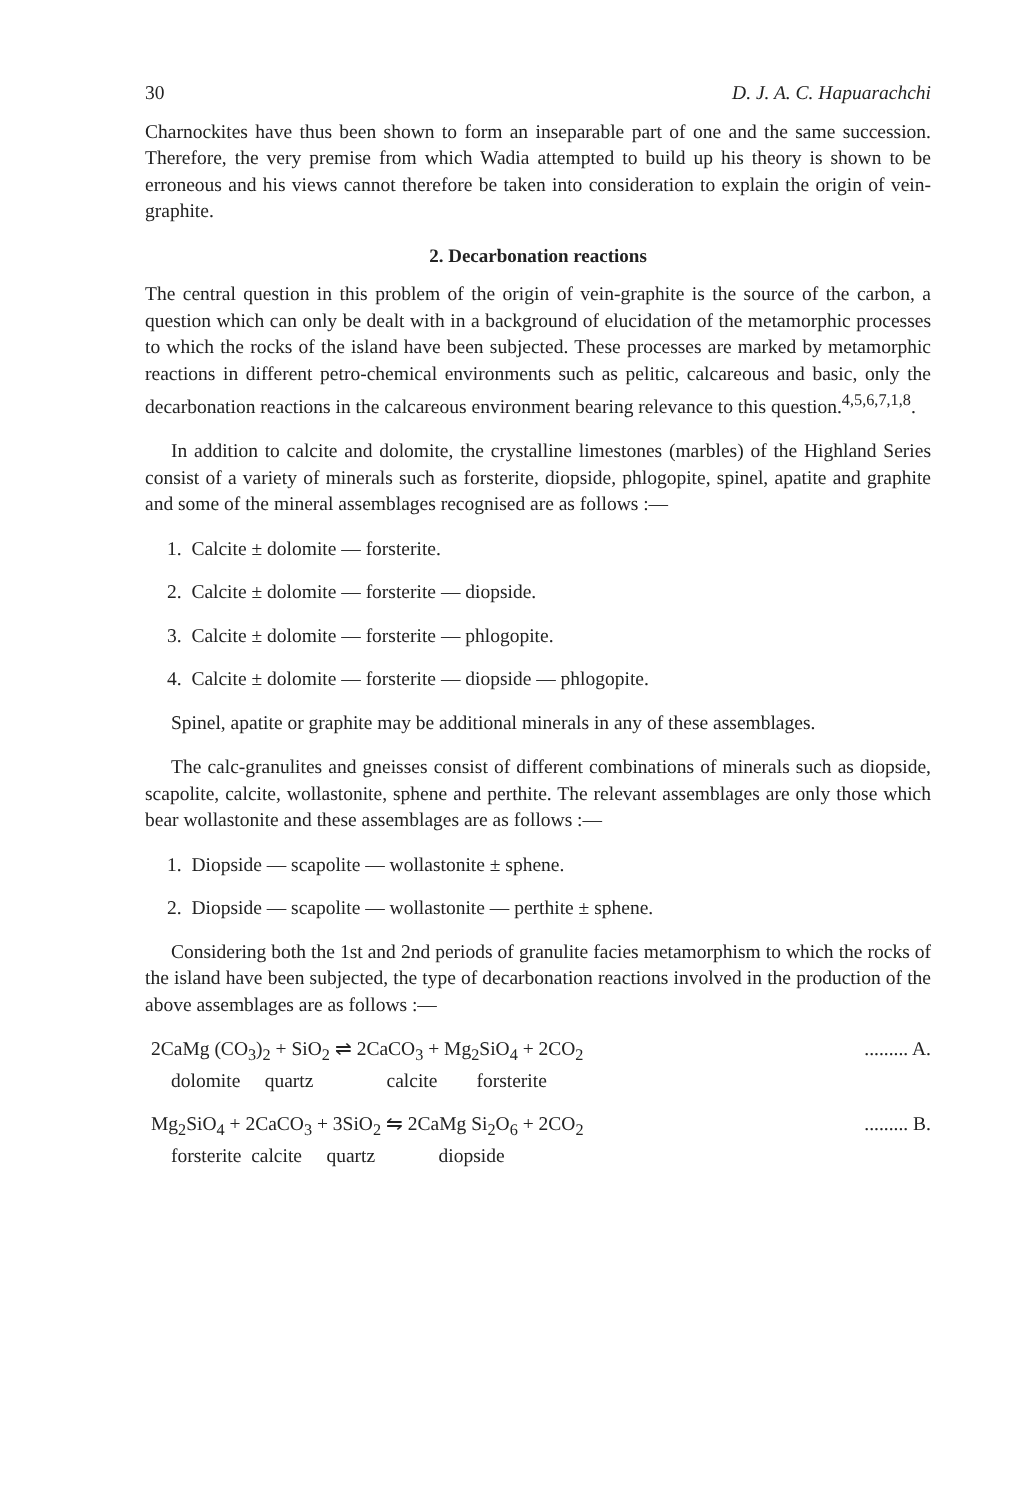30 D. J. A. C. Hapuarachchi
Charnockites have thus been shown to form an inseparable part of one and the same succession. Therefore, the very premise from which Wadia attempted to build up his theory is shown to be erroneous and his views cannot therefore be taken into consideration to explain the origin of vein-graphite.
2. Decarbonation reactions
The central question in this problem of the origin of vein-graphite is the source of the carbon, a question which can only be dealt with in a background of elucidation of the metamorphic processes to which the rocks of the island have been subjected. These processes are marked by metamorphic reactions in different petro-chemical environments such as pelitic, calcareous and basic, only the decarbonation reactions in the calcareous environment bearing relevance to this question.<sup>4,5,6,7,1,8</sup>.
In addition to calcite and dolomite, the crystalline limestones (marbles) of the Highland Series consist of a variety of minerals such as forsterite, diopside, phlogopite, spinel, apatite and graphite and some of the mineral assemblages recognised are as follows :—
1. Calcite ± dolomite — forsterite.
2. Calcite ± dolomite — forsterite — diopside.
3. Calcite ± dolomite — forsterite — phlogopite.
4. Calcite ± dolomite — forsterite — diopside — phlogopite.
Spinel, apatite or graphite may be additional minerals in any of these assemblages.
The calc-granulites and gneisses consist of different combinations of minerals such as diopside, scapolite, calcite, wollastonite, sphene and perthite. The relevant assemblages are only those which bear wollastonite and these assemblages are as follows :—
1. Diopside — scapolite — wollastonite ± sphene.
2. Diopside — scapolite — wollastonite — perthite ± sphene.
Considering both the 1st and 2nd periods of granulite facies metamorphism to which the rocks of the island have been subjected, the type of decarbonation reactions involved in the production of the above assemblages are as follows :—
2CaMg (CO<sub>3</sub>)<sub>2</sub> + SiO<sub>2</sub> ⇌ 2CaCO<sub>3</sub> + Mg<sub>2</sub>SiO<sub>4</sub> + 2CO<sub>2</sub>......... A.
dolomite quartz calcite forsterite
Mg<sub>2</sub>SiO<sub>4</sub> + 2CaCO<sub>3</sub> + 3SiO<sub>2</sub> ⇋ 2CaMg Si<sub>2</sub>O<sub>6</sub> + 2CO<sub>2</sub>......... B.
forsterite calcite quartz diopside